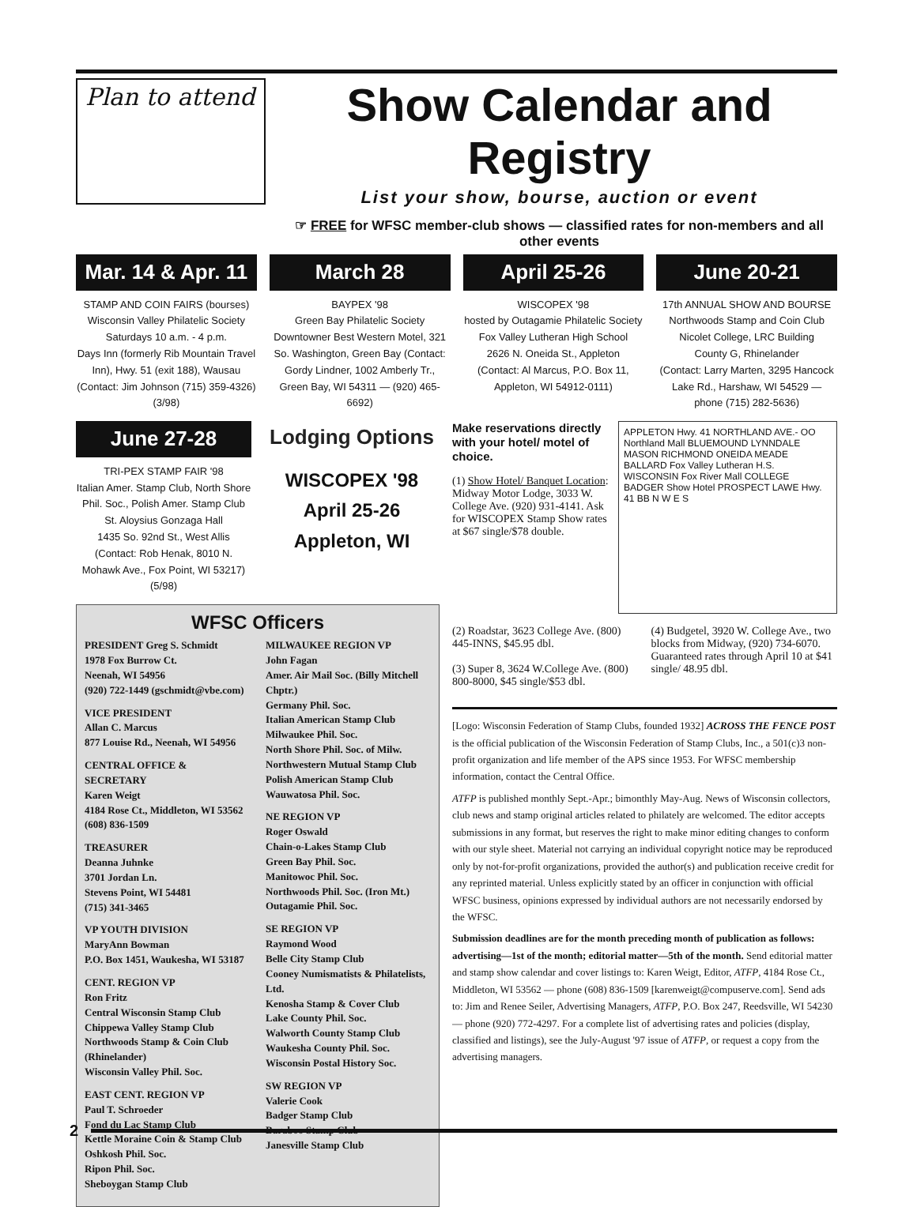Plan to attend
Show Calendar and Registry
List your show, bourse, auction or event
☞ FREE for WFSC member-club shows — classified rates for non-members and all other events
Mar. 14 & Apr. 11
STAMP AND COIN FAIRS (bourses)
Wisconsin Valley Philatelic Society
Saturdays 10 a.m. - 4 p.m.
Days Inn (formerly Rib Mountain Travel Inn), Hwy. 51 (exit 188), Wausau
(Contact: Jim Johnson (715) 359-4326) (3/98)
March 28
BAYPEX '98
Green Bay Philatelic Society
Downtowner Best Western Motel, 321 So. Washington, Green Bay (Contact: Gordy Lindner, 1002 Amberly Tr., Green Bay, WI 54311 — (920) 465-6692)
April 25-26
WISCOPEX '98
hosted by Outagamie Philatelic Society
Fox Valley Lutheran High School
2626 N. Oneida St., Appleton
(Contact: Al Marcus, P.O. Box 11, Appleton, WI 54912-0111)
June 20-21
17th ANNUAL SHOW AND BOURSE
Northwoods Stamp and Coin Club
Nicolet College, LRC Building
County G, Rhinelander
(Contact: Larry Marten, 3295 Hancock Lake Rd., Harshaw, WI 54529 — phone (715) 282-5636)
June 27-28
TRI-PEX STAMP FAIR '98
Italian Amer. Stamp Club, North Shore Phil. Soc., Polish Amer. Stamp Club
St. Aloysius Gonzaga Hall
1435 So. 92nd St., West Allis
(Contact: Rob Henak, 8010 N. Mohawk Ave., Fox Point, WI 53217) (5/98)
Lodging Options
WISCOPEX '98
April 25-26
Appleton, WI
WFSC Officers
PRESIDENT Greg S. Schmidt
1978 Fox Burrow Ct.
Neenah, WI 54956
(920) 722-1449 (gschmidt@vbe.com)
VICE PRESIDENT
Allan C. Marcus
877 Louise Rd., Neenah, WI 54956
CENTRAL OFFICE & SECRETARY
Karen Weigt
4184 Rose Ct., Middleton, WI 53562
(608) 836-1509
TREASURER
Deanna Juhnke
3701 Jordan Ln.
Stevens Point, WI 54481
(715) 341-3465
VP YOUTH DIVISION
MaryAnn Bowman
P.O. Box 1451, Waukesha, WI 53187
CENT. REGION VP
Ron Fritz
Central Wisconsin Stamp Club
Chippewa Valley Stamp Club
Northwoods Stamp & Coin Club (Rhinelander)
Wisconsin Valley Phil. Soc.
EAST CENT. REGION VP
Paul T. Schroeder
Fond du Lac Stamp Club
Kettle Moraine Coin & Stamp Club
Oshkosh Phil. Soc.
Ripon Phil. Soc.
Sheboygan Stamp Club
MILWAUKEE REGION VP
John Fagan
Amer. Air Mail Soc. (Billy Mitchell Chptr.)
Germany Phil. Soc.
Italian American Stamp Club
Milwaukee Phil. Soc.
North Shore Phil. Soc. of Milw.
Northwestern Mutual Stamp Club
Polish American Stamp Club
Wauwatosa Phil. Soc.
NE REGION VP
Roger Oswald
Chain-o-Lakes Stamp Club
Green Bay Phil. Soc.
Manitowoc Phil. Soc.
Northwoods Phil. Soc. (Iron Mt.)
Outagamie Phil. Soc.
SE REGION VP
Raymond Wood
Belle City Stamp Club
Cooney Numismatists & Philatelists, Ltd.
Kenosha Stamp & Cover Club
Lake County Phil. Soc.
Walworth County Stamp Club
Waukesha County Phil. Soc.
Wisconsin Postal History Soc.
SW REGION VP
Valerie Cook
Badger Stamp Club
Baraboo Stamp Club
Janesville Stamp Club
Make reservations directly with your hotel/ motel of choice.
(1) Show Hotel/ Banquet Location: Midway Motor Lodge, 3033 W. College Ave. (920) 931-4141. Ask for WISCOPEX Stamp Show rates at $67 single/$78 double.
APPLETON Hwy. 41 NORTHLAND AVE.- OO Northland Mall BLUEMOUND LYNNDALE MASON RICHMOND ONEIDA MEADE BALLARD Fox Valley Lutheran H.S. WISCONSIN Fox River Mall COLLEGE BADGER Show Hotel PROSPECT LAWE Hwy. 41 BB N W E S
(2) Roadstar, 3623 College Ave. (800) 445-INNS, $45.95 dbl.
(3) Super 8, 3624 W.College Ave. (800) 800-8000, $45 single/$53 dbl.
(4) Budgetel, 3920 W. College Ave., two blocks from Midway, (920) 734-6070. Guaranteed rates through April 10 at $41 single/ 48.95 dbl.
[Logo: Wisconsin Federation of Stamp Clubs, founded 1932] ACROSS THE FENCE POST is the official publication of the Wisconsin Federation of Stamp Clubs, Inc., a 501(c)3 non-profit organization and life member of the APS since 1953. For WFSC membership information, contact the Central Office.
ATFP is published monthly Sept.-Apr.; bimonthly May-Aug. News of Wisconsin collectors, club news and stamp original articles related to philately are welcomed. The editor accepts submissions in any format, but reserves the right to make minor editing changes to conform with our style sheet. Material not carrying an individual copyright notice may be reproduced only by not-for-profit organizations, provided the author(s) and publication receive credit for any reprinted material. Unless explicitly stated by an officer in conjunction with official WFSC business, opinions expressed by individual authors are not necessarily endorsed by the WFSC.
Submission deadlines are for the month preceding month of publication as follows: advertising—1st of the month; editorial matter—5th of the month. Send editorial matter and stamp show calendar and cover listings to: Karen Weigt, Editor, ATFP, 4184 Rose Ct., Middleton, WI 53562 — phone (608) 836-1509 [karenweigt@compuserve.com]. Send ads to: Jim and Renee Seiler, Advertising Managers, ATFP, P.O. Box 247, Reedsville, WI 54230 — phone (920) 772-4297. For a complete list of advertising rates and policies (display, classified and listings), see the July-August '97 issue of ATFP, or request a copy from the advertising managers.
2